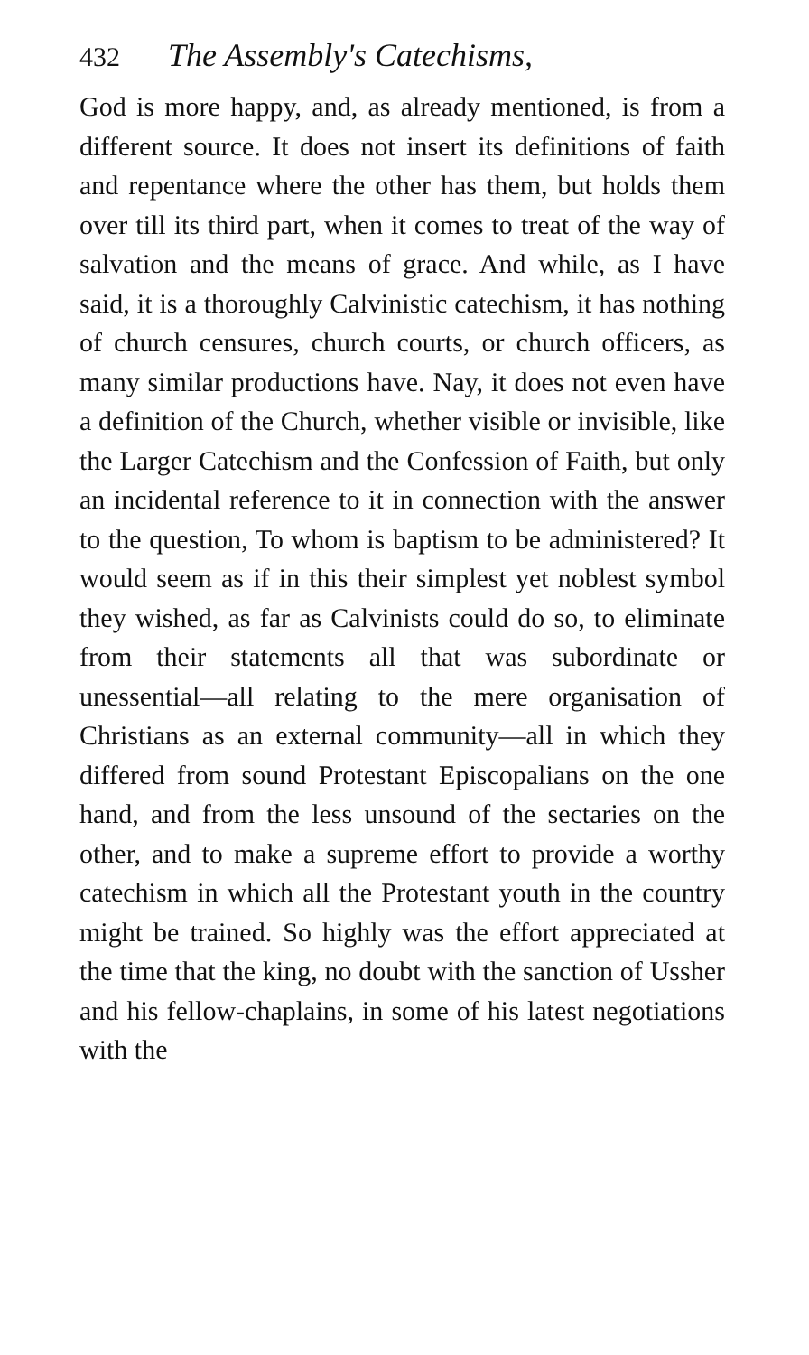432 The Assembly's Catechisms,
God is more happy, and, as already mentioned, is from a different source. It does not insert its definitions of faith and repentance where the other has them, but holds them over till its third part, when it comes to treat of the way of salvation and the means of grace. And while, as I have said, it is a thoroughly Calvinistic catechism, it has nothing of church censures, church courts, or church officers, as many similar productions have. Nay, it does not even have a definition of the Church, whether visible or invisible, like the Larger Catechism and the Confession of Faith, but only an incidental reference to it in connection with the answer to the question, To whom is baptism to be administered? It would seem as if in this their simplest yet noblest symbol they wished, as far as Calvinists could do so, to eliminate from their statements all that was subordinate or unessential—all relating to the mere organisation of Christians as an external community—all in which they differed from sound Protestant Episcopalians on the one hand, and from the less unsound of the sectaries on the other, and to make a supreme effort to provide a worthy catechism in which all the Protestant youth in the country might be trained. So highly was the effort appreciated at the time that the king, no doubt with the sanction of Ussher and his fellow-chaplains, in some of his latest negotiations with the